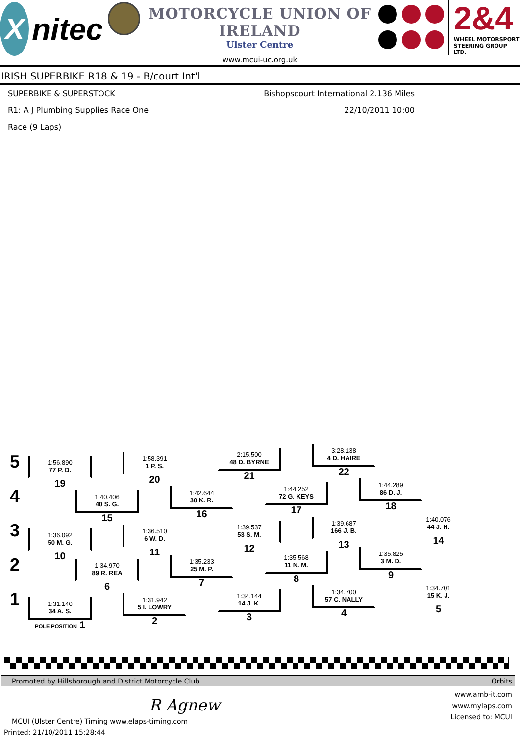Xnitec
MOTORCYCLE UNION OF IRELAND
Ulster Centre
www.mcui-uc.org.uk
2&4
WHEEL MOTORSPORT
STEERING GROUP LTD.
IRISH SUPERBIKE R18 & 19 - B/court Int'l
SUPERBIKE & SUPERSTOCK
Bishopscourt International 2.136 Miles
R1: A J Plumbing Supplies Race One
22/10/2011 10:00
Race (9 Laps)
5
1:56.890
77 P. D.
19
1:58.391
1 P. S.
20
2:15.500
48 D. BYRNE
21
3:28.138
4 D. HAIRE
22
4
1:40.406
40 S. G.
15
1:42.644
30 K. R.
16
1:44.252
72 G. KEYS
17
1:44.289
86 D. J.
18
3
1:36.092
50 M. G.
10
1:36.510
6 W. D.
11
1:39.537
53 S. M.
12
1:39.687
166 J. B.
13
1:40.076
44 J. H.
14
2
1:34.970
89 R. REA
6
1:35.233
25 M. P.
7
1:35.568
11 N. M.
8
1:35.825
3 M. D.
9
1
1:31.140
34 A. S.
POLE POSITION 1
1:31.942
5 I. LOWRY
2
1:34.144
14 J. K.
3
1:34.700
57 C. NALLY
4
1:34.701
15 K. J.
5
Promoted by Hillsborough and District Motorcycle Club Orbits
R Agnew
MCUI (Ulster Centre) Timing www.elaps-timing.com
www.amb-it.com
www.mylaps.com
Licensed to: MCUI
Printed: 21/10/2011 15:28:44